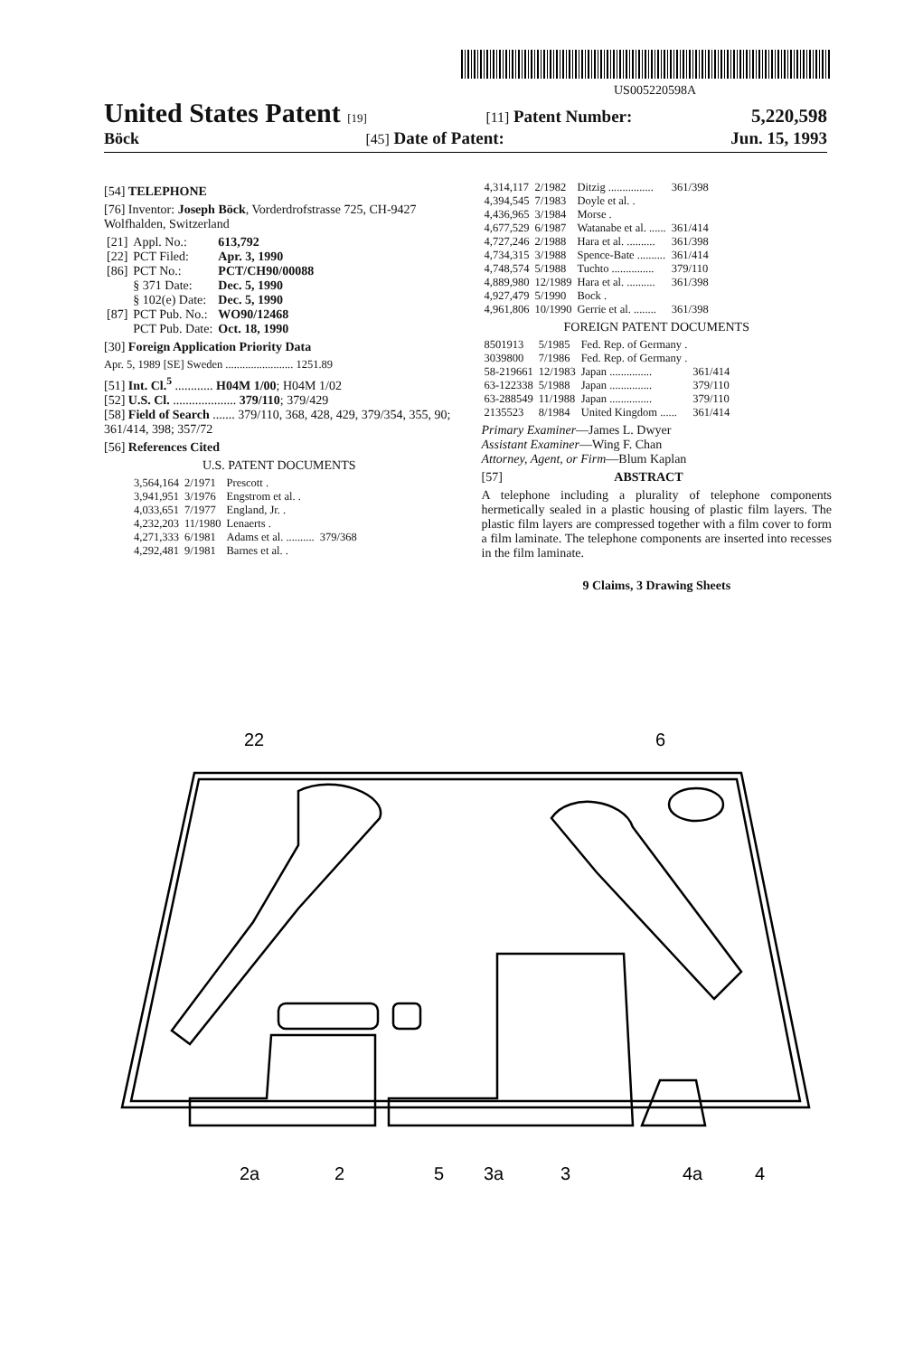US005220598A
United States Patent [19] [11] Patent Number: 5,220,598
Böck [45] Date of Patent: Jun. 15, 1993
[54] TELEPHONE
[76] Inventor: Joseph Böck, Vorderdrofstrasse 725, CH-9427 Wolfhalden, Switzerland
| [21] | Appl. No.: | 613,792 |
| [22] | PCT Filed: | Apr. 3, 1990 |
| [86] | PCT No.: | PCT/CH90/00088 |
| | § 371 Date: | Dec. 5, 1990 |
| | § 102(e) Date: | Dec. 5, 1990 |
| [87] | PCT Pub. No.: | WO90/12468 |
| | PCT Pub. Date: | Oct. 18, 1990 |
[30] Foreign Application Priority Data
Apr. 5, 1989 [SE] Sweden ........................ 1251.89
[51] Int. Cl.<sup>5</sup> ............ H04M 1/00; H04M 1/02
[52] U.S. Cl. .................... 379/110; 379/429
[58] Field of Search ....... 379/110, 368, 428, 429, 379/354, 355, 90; 361/414, 398; 357/72
[56] References Cited
U.S. PATENT DOCUMENTS
| 3,564,164 | 2/1971 | Prescott . | |
| 3,941,951 | 3/1976 | Engstrom et al. . | |
| 4,033,651 | 7/1977 | England, Jr. . | |
| 4,232,203 | 11/1980 | Lenaerts . | |
| 4,271,333 | 6/1981 | Adams et al. .......... | 379/368 |
| 4,292,481 | 9/1981 | Barnes et al. . | |
| 4,314,117 | 2/1982 | Ditzig ................ | 361/398 |
| 4,394,545 | 7/1983 | Doyle et al. . | |
| 4,436,965 | 3/1984 | Morse . | |
| 4,677,529 | 6/1987 | Watanabe et al. ...... | 361/414 |
| 4,727,246 | 2/1988 | Hara et al. .......... | 361/398 |
| 4,734,315 | 3/1988 | Spence-Bate .......... | 361/414 |
| 4,748,574 | 5/1988 | Tuchto ............... | 379/110 |
| 4,889,980 | 12/1989 | Hara et al. .......... | 361/398 |
| 4,927,479 | 5/1990 | Bock . | |
| 4,961,806 | 10/1990 | Gerrie et al. ........ | 361/398 |
FOREIGN PATENT DOCUMENTS
| 8501913 | 5/1985 | Fed. Rep. of Germany . | |
| 3039800 | 7/1986 | Fed. Rep. of Germany . | |
| 58-219661 | 12/1983 | Japan ............... | 361/414 |
| 63-122338 | 5/1988 | Japan ............... | 379/110 |
| 63-288549 | 11/1988 | Japan ............... | 379/110 |
| 2135523 | 8/1984 | United Kingdom ...... | 361/414 |
Primary Examiner—James L. Dwyer
Assistant Examiner—Wing F. Chan
Attorney, Agent, or Firm—Blum Kaplan
[57] ABSTRACT
A telephone including a plurality of telephone components hermetically sealed in a plastic housing of plastic film layers. The plastic film layers are compressed together with a film cover to form a film laminate. The telephone components are inserted into recesses in the film laminate.
9 Claims, 3 Drawing Sheets
22
6
2a
2
5
3a
3
4a
4